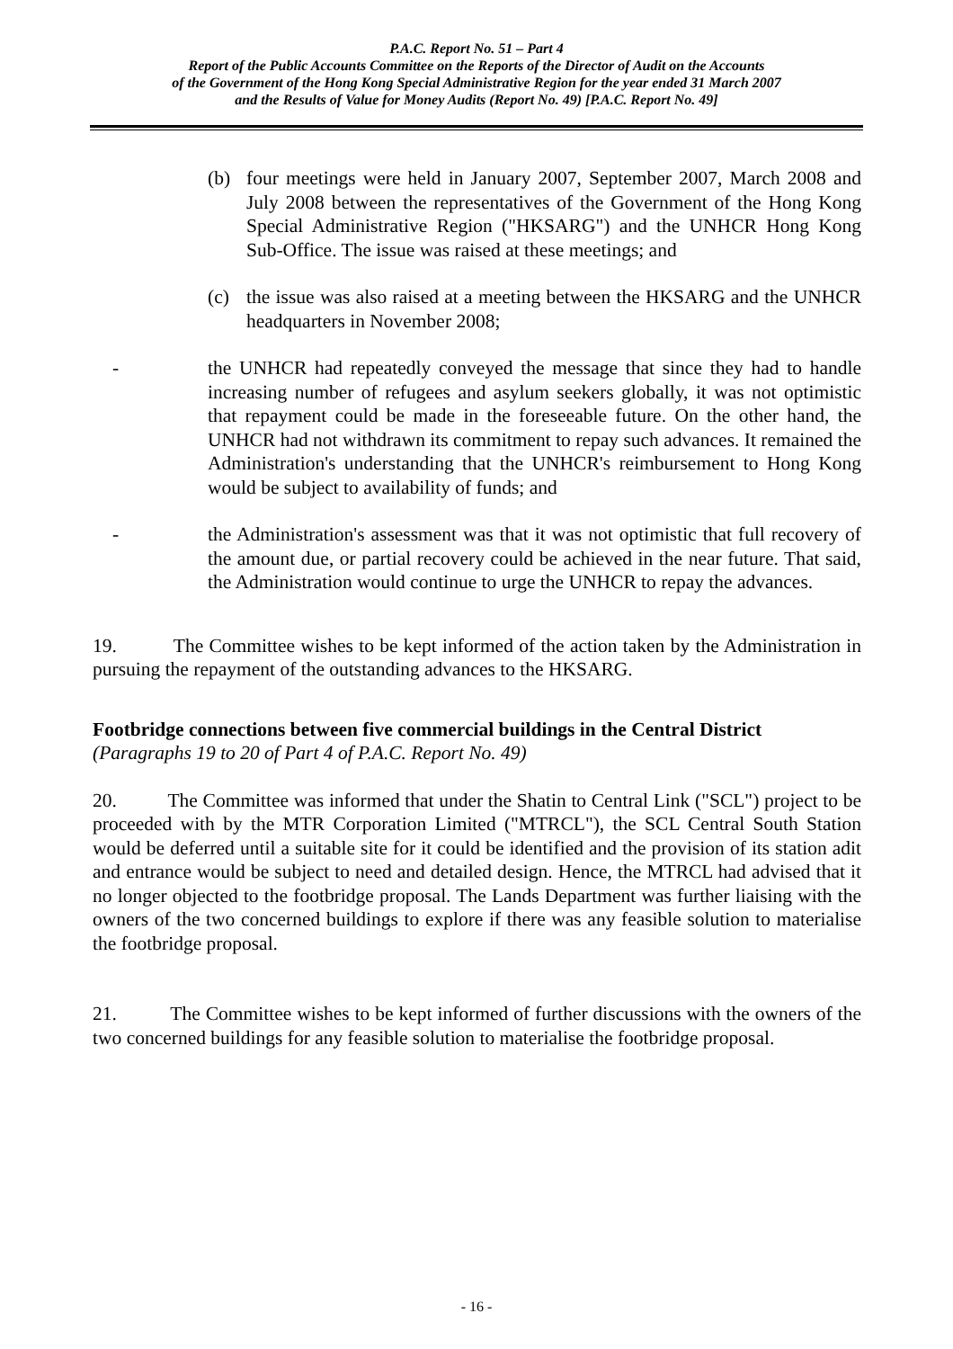P.A.C. Report No. 51 – Part 4
Report of the Public Accounts Committee on the Reports of the Director of Audit on the Accounts
of the Government of the Hong Kong Special Administrative Region for the year ended 31 March 2007
and the Results of Value for Money Audits (Report No. 49) [P.A.C. Report No. 49]
(b) four meetings were held in January 2007, September 2007, March 2008 and July 2008 between the representatives of the Government of the Hong Kong Special Administrative Region ("HKSARG") and the UNHCR Hong Kong Sub-Office. The issue was raised at these meetings; and
(c) the issue was also raised at a meeting between the HKSARG and the UNHCR headquarters in November 2008;
- the UNHCR had repeatedly conveyed the message that since they had to handle increasing number of refugees and asylum seekers globally, it was not optimistic that repayment could be made in the foreseeable future. On the other hand, the UNHCR had not withdrawn its commitment to repay such advances. It remained the Administration's understanding that the UNHCR's reimbursement to Hong Kong would be subject to availability of funds; and
- the Administration's assessment was that it was not optimistic that full recovery of the amount due, or partial recovery could be achieved in the near future. That said, the Administration would continue to urge the UNHCR to repay the advances.
19. The Committee wishes to be kept informed of the action taken by the Administration in pursuing the repayment of the outstanding advances to the HKSARG.
Footbridge connections between five commercial buildings in the Central District
(Paragraphs 19 to 20 of Part 4 of P.A.C. Report No. 49)
20. The Committee was informed that under the Shatin to Central Link ("SCL") project to be proceeded with by the MTR Corporation Limited ("MTRCL"), the SCL Central South Station would be deferred until a suitable site for it could be identified and the provision of its station adit and entrance would be subject to need and detailed design. Hence, the MTRCL had advised that it no longer objected to the footbridge proposal. The Lands Department was further liaising with the owners of the two concerned buildings to explore if there was any feasible solution to materialise the footbridge proposal.
21. The Committee wishes to be kept informed of further discussions with the owners of the two concerned buildings for any feasible solution to materialise the footbridge proposal.
- 16 -